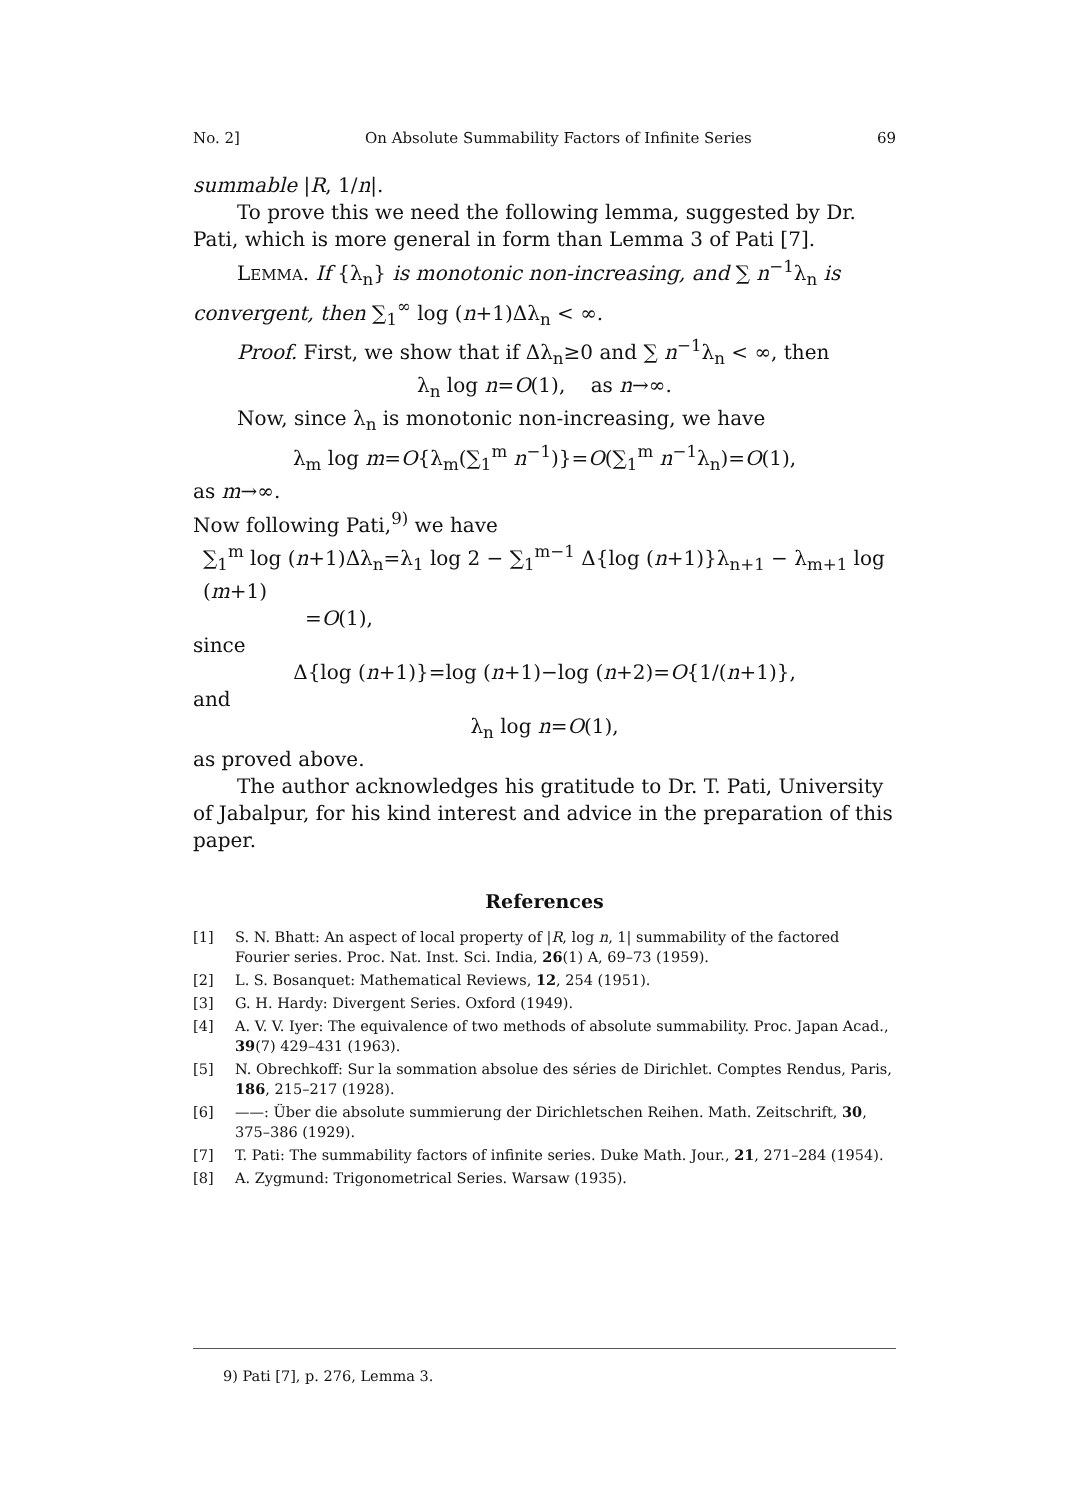No. 2] On Absolute Summability Factors of Infinite Series 69
summable |R, 1/n|.
To prove this we need the following lemma, suggested by Dr. Pati, which is more general in form than Lemma 3 of Pati [7].
LEMMA. If {λ<sub>n</sub>} is monotonic non-increasing, and ∑ n<sup>−1</sup>λ<sub>n</sub> is convergent, then ∑<sub>1</sub><sup>∞</sup> log (n+1)Δλ<sub>n</sub> < ∞.
Proof. First, we show that if Δλ<sub>n</sub>≥0 and ∑ n<sup>−1</sup>λ<sub>n</sub> < ∞, then
λ<sub>n</sub> log n=O(1), as n→∞.
Now, since λ<sub>n</sub> is monotonic non-increasing, we have
λ<sub>m</sub> log m=O{λ<sub>m</sub>(∑<sub>1</sub><sup>m</sup> n<sup>−1</sup>)}=O(∑<sub>1</sub><sup>m</sup> n<sup>−1</sup>λ<sub>n</sub>)=O(1),
as m→∞.
Now following Pati,<sup>9)</sup> we have
∑<sub>1</sub><sup>m</sup> log (n+1)Δλ<sub>n</sub>=λ<sub>1</sub> log 2 − ∑<sub>1</sub><sup>m−1</sup> Δ{log (n+1)}λ<sub>n+1</sub> − λ<sub>m+1</sub> log (m+1)
=O(1),
since
Δ{log (n+1)}=log (n+1)−log (n+2)=O{1/(n+1)},
and
λ<sub>n</sub> log n=O(1),
as proved above.
The author acknowledges his gratitude to Dr. T. Pati, University of Jabalpur, for his kind interest and advice in the preparation of this paper.
References
[1] S. N. Bhatt: An aspect of local property of |R, log n, 1| summability of the factored Fourier series. Proc. Nat. Inst. Sci. India, 26(1) A, 69–73 (1959).
[2] L. S. Bosanquet: Mathematical Reviews, 12, 254 (1951).
[3] G. H. Hardy: Divergent Series. Oxford (1949).
[4] A. V. V. Iyer: The equivalence of two methods of absolute summability. Proc. Japan Acad., 39(7) 429–431 (1963).
[5] N. Obrechkoff: Sur la sommation absolue des séries de Dirichlet. Comptes Rendus, Paris, 186, 215–217 (1928).
[6] ——: Über die absolute summierung der Dirichletschen Reihen. Math. Zeitschrift, 30, 375–386 (1929).
[7] T. Pati: The summability factors of infinite series. Duke Math. Jour., 21, 271–284 (1954).
[8] A. Zygmund: Trigonometrical Series. Warsaw (1935).
9) Pati [7], p. 276, Lemma 3.